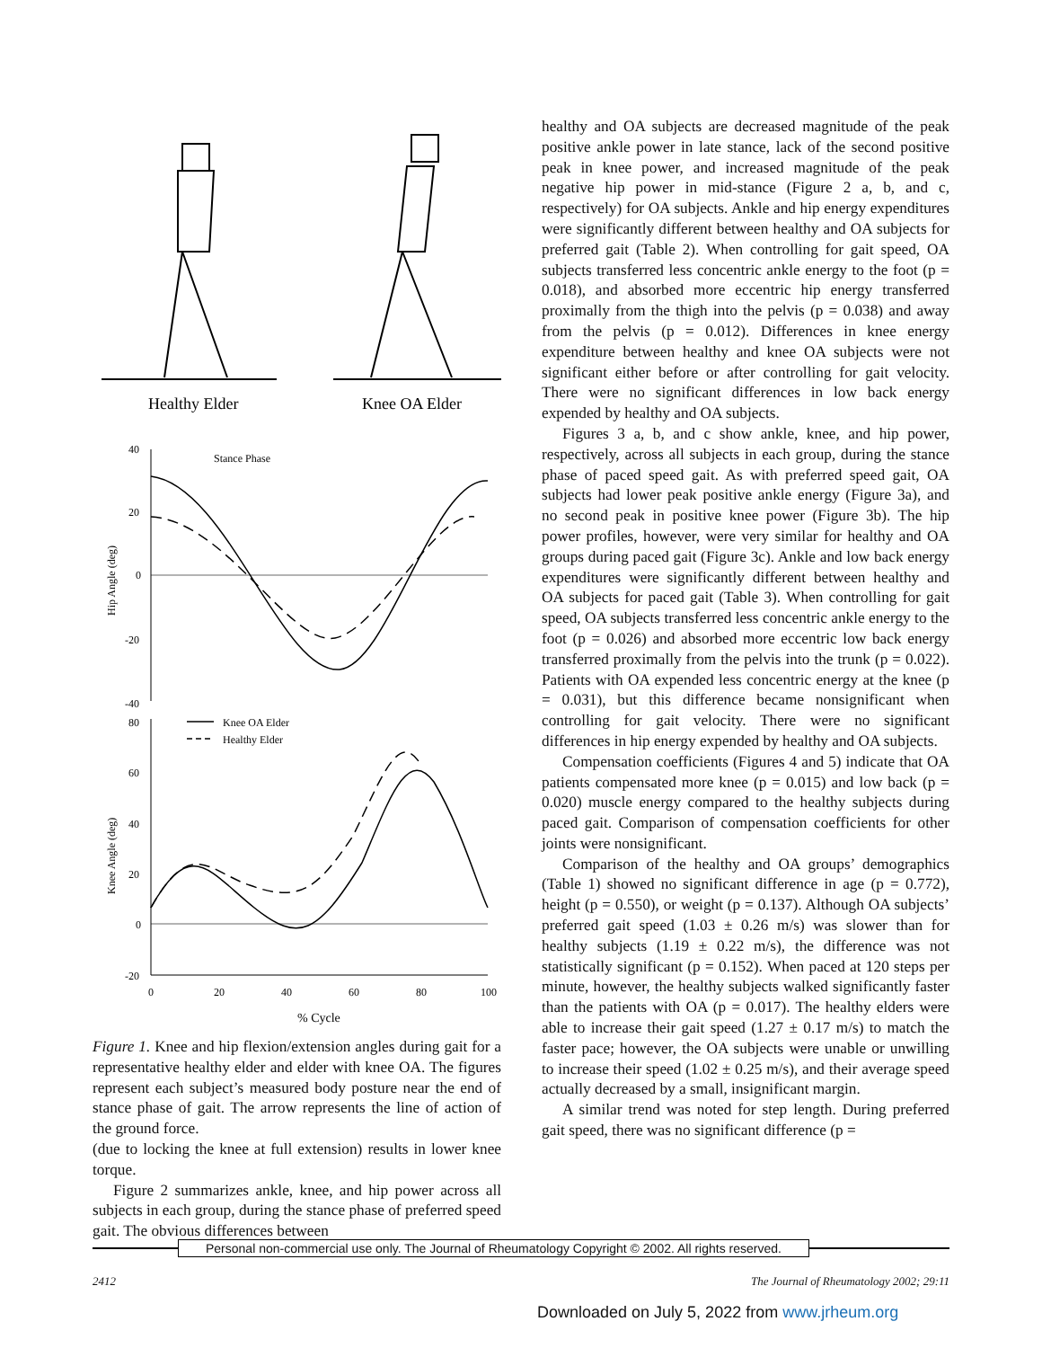Healthy Elder
Knee OA Elder
Stance Phase
40
20
0
-20
-40
Hip Angle (deg)
80
60
40
20
0
-20
Knee Angle (deg)
0
20
40
60
80
100
% Cycle
Knee OA Elder
Healthy Elder
Figure 1. Knee and hip flexion/extension angles during gait for a representative healthy elder and elder with knee OA. The figures represent each subject’s measured body posture near the end of stance phase of gait. The arrow represents the line of action of the ground force.
(due to locking the knee at full extension) results in lower knee torque.
Figure 2 summarizes ankle, knee, and hip power across all subjects in each group, during the stance phase of preferred speed gait. The obvious differences between
healthy and OA subjects are decreased magnitude of the peak positive ankle power in late stance, lack of the second positive peak in knee power, and increased magnitude of the peak negative hip power in mid-stance (Figure 2 a, b, and c, respectively) for OA subjects. Ankle and hip energy expenditures were significantly different between healthy and OA subjects for preferred gait (Table 2). When controlling for gait speed, OA subjects transferred less concentric ankle energy to the foot (p = 0.018), and absorbed more eccentric hip energy transferred proximally from the thigh into the pelvis (p = 0.038) and away from the pelvis (p = 0.012). Differences in knee energy expenditure between healthy and knee OA subjects were not significant either before or after controlling for gait velocity. There were no significant differences in low back energy expended by healthy and OA subjects.
Figures 3 a, b, and c show ankle, knee, and hip power, respectively, across all subjects in each group, during the stance phase of paced speed gait. As with preferred speed gait, OA subjects had lower peak positive ankle energy (Figure 3a), and no second peak in positive knee power (Figure 3b). The hip power profiles, however, were very similar for healthy and OA groups during paced gait (Figure 3c). Ankle and low back energy expenditures were significantly different between healthy and OA subjects for paced gait (Table 3). When controlling for gait speed, OA subjects transferred less concentric ankle energy to the foot (p = 0.026) and absorbed more eccentric low back energy transferred proximally from the pelvis into the trunk (p = 0.022). Patients with OA expended less concentric energy at the knee (p = 0.031), but this difference became nonsignificant when controlling for gait velocity. There were no significant differences in hip energy expended by healthy and OA subjects.
Compensation coefficients (Figures 4 and 5) indicate that OA patients compensated more knee (p = 0.015) and low back (p = 0.020) muscle energy compared to the healthy subjects during paced gait. Comparison of compensation coefficients for other joints were nonsignificant.
Comparison of the healthy and OA groups’ demographics (Table 1) showed no significant difference in age (p = 0.772), height (p = 0.550), or weight (p = 0.137). Although OA subjects’ preferred gait speed (1.03 ± 0.26 m/s) was slower than for healthy subjects (1.19 ± 0.22 m/s), the difference was not statistically significant (p = 0.152). When paced at 120 steps per minute, however, the healthy subjects walked significantly faster than the patients with OA (p = 0.017). The healthy elders were able to increase their gait speed (1.27 ± 0.17 m/s) to match the faster pace; however, the OA subjects were unable or unwilling to increase their speed (1.02 ± 0.25 m/s), and their average speed actually decreased by a small, insignificant margin.
A similar trend was noted for step length. During preferred gait speed, there was no significant difference (p =
Personal non-commercial use only. The Journal of Rheumatology Copyright © 2002. All rights reserved.
2412 The Journal of Rheumatology 2002; 29:11
Downloaded on July 5, 2022 from www.jrheum.org